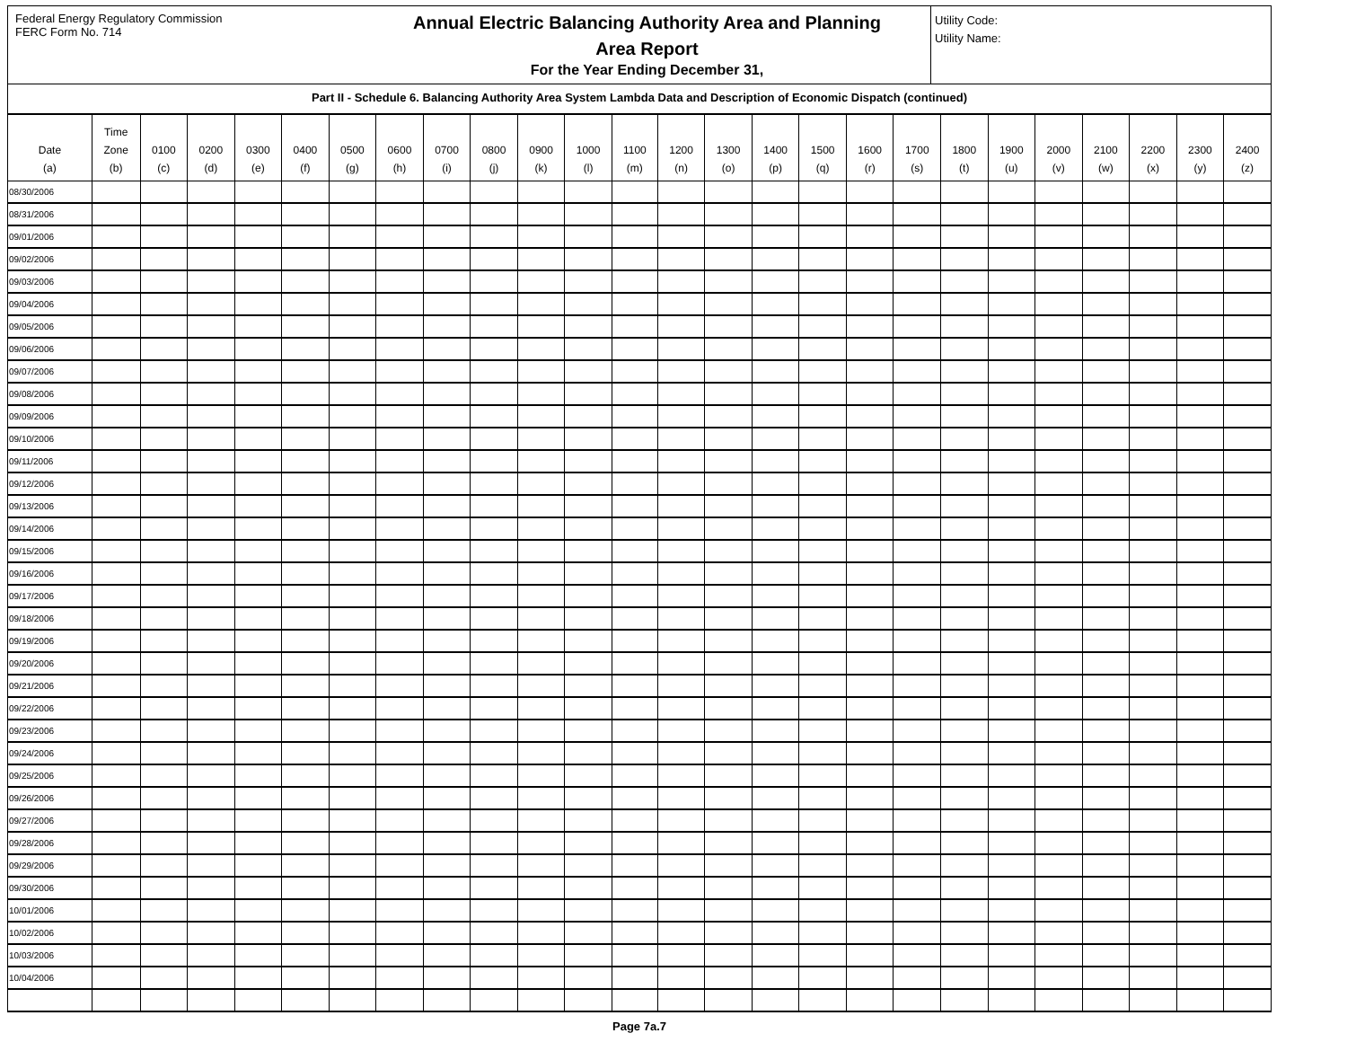Federal Energy Regulatory Commission
FERC Form No. 714
Annual Electric Balancing Authority Area and Planning
Area Report
For the Year Ending December 31,
Utility Code:
Utility Name:
Part II - Schedule 6. Balancing Authority Area System Lambda Data and Description of Economic Dispatch (continued)
| Date (a) | Time Zone (b) | 0100 (c) | 0200 (d) | 0300 (e) | 0400 (f) | 0500 (g) | 0600 (h) | 0700 (i) | 0800 (j) | 0900 (k) | 1000 (l) | 1100 (m) | 1200 (n) | 1300 (o) | 1400 (p) | 1500 (q) | 1600 (r) | 1700 (s) | 1800 (t) | 1900 (u) | 2000 (v) | 2100 (w) | 2200 (x) | 2300 (y) | 2400 (z) |
| --- | --- | --- | --- | --- | --- | --- | --- | --- | --- | --- | --- | --- | --- | --- | --- | --- | --- | --- | --- | --- | --- | --- | --- | --- | --- |
| 08/30/2006 | | | | | | | | | | | | | | | | | | | | | | | | | |
| 08/31/2006 | | | | | | | | | | | | | | | | | | | | | | | | | |
| 09/01/2006 | | | | | | | | | | | | | | | | | | | | | | | | | |
| 09/02/2006 | | | | | | | | | | | | | | | | | | | | | | | | | |
| 09/03/2006 | | | | | | | | | | | | | | | | | | | | | | | | | |
| 09/04/2006 | | | | | | | | | | | | | | | | | | | | | | | | | |
| 09/05/2006 | | | | | | | | | | | | | | | | | | | | | | | | | |
| 09/06/2006 | | | | | | | | | | | | | | | | | | | | | | | | | |
| 09/07/2006 | | | | | | | | | | | | | | | | | | | | | | | | | |
| 09/08/2006 | | | | | | | | | | | | | | | | | | | | | | | | | |
| 09/09/2006 | | | | | | | | | | | | | | | | | | | | | | | | | |
| 09/10/2006 | | | | | | | | | | | | | | | | | | | | | | | | | |
| 09/11/2006 | | | | | | | | | | | | | | | | | | | | | | | | | |
| 09/12/2006 | | | | | | | | | | | | | | | | | | | | | | | | | |
| 09/13/2006 | | | | | | | | | | | | | | | | | | | | | | | | | |
| 09/14/2006 | | | | | | | | | | | | | | | | | | | | | | | | | |
| 09/15/2006 | | | | | | | | | | | | | | | | | | | | | | | | | |
| 09/16/2006 | | | | | | | | | | | | | | | | | | | | | | | | | |
| 09/17/2006 | | | | | | | | | | | | | | | | | | | | | | | | | |
| 09/18/2006 | | | | | | | | | | | | | | | | | | | | | | | | | |
| 09/19/2006 | | | | | | | | | | | | | | | | | | | | | | | | | |
| 09/20/2006 | | | | | | | | | | | | | | | | | | | | | | | | | |
| 09/21/2006 | | | | | | | | | | | | | | | | | | | | | | | | | |
| 09/22/2006 | | | | | | | | | | | | | | | | | | | | | | | | | |
| 09/23/2006 | | | | | | | | | | | | | | | | | | | | | | | | | |
| 09/24/2006 | | | | | | | | | | | | | | | | | | | | | | | | | |
| 09/25/2006 | | | | | | | | | | | | | | | | | | | | | | | | | |
| 09/26/2006 | | | | | | | | | | | | | | | | | | | | | | | | | |
| 09/27/2006 | | | | | | | | | | | | | | | | | | | | | | | | | |
| 09/28/2006 | | | | | | | | | | | | | | | | | | | | | | | | | |
| 09/29/2006 | | | | | | | | | | | | | | | | | | | | | | | | | |
| 09/30/2006 | | | | | | | | | | | | | | | | | | | | | | | | | |
| 10/01/2006 | | | | | | | | | | | | | | | | | | | | | | | | | |
| 10/02/2006 | | | | | | | | | | | | | | | | | | | | | | | | | |
| 10/03/2006 | | | | | | | | | | | | | | | | | | | | | | | | | |
| 10/04/2006 | | | | | | | | | | | | | | | | | | | | | | | | | |
Page 7a.7